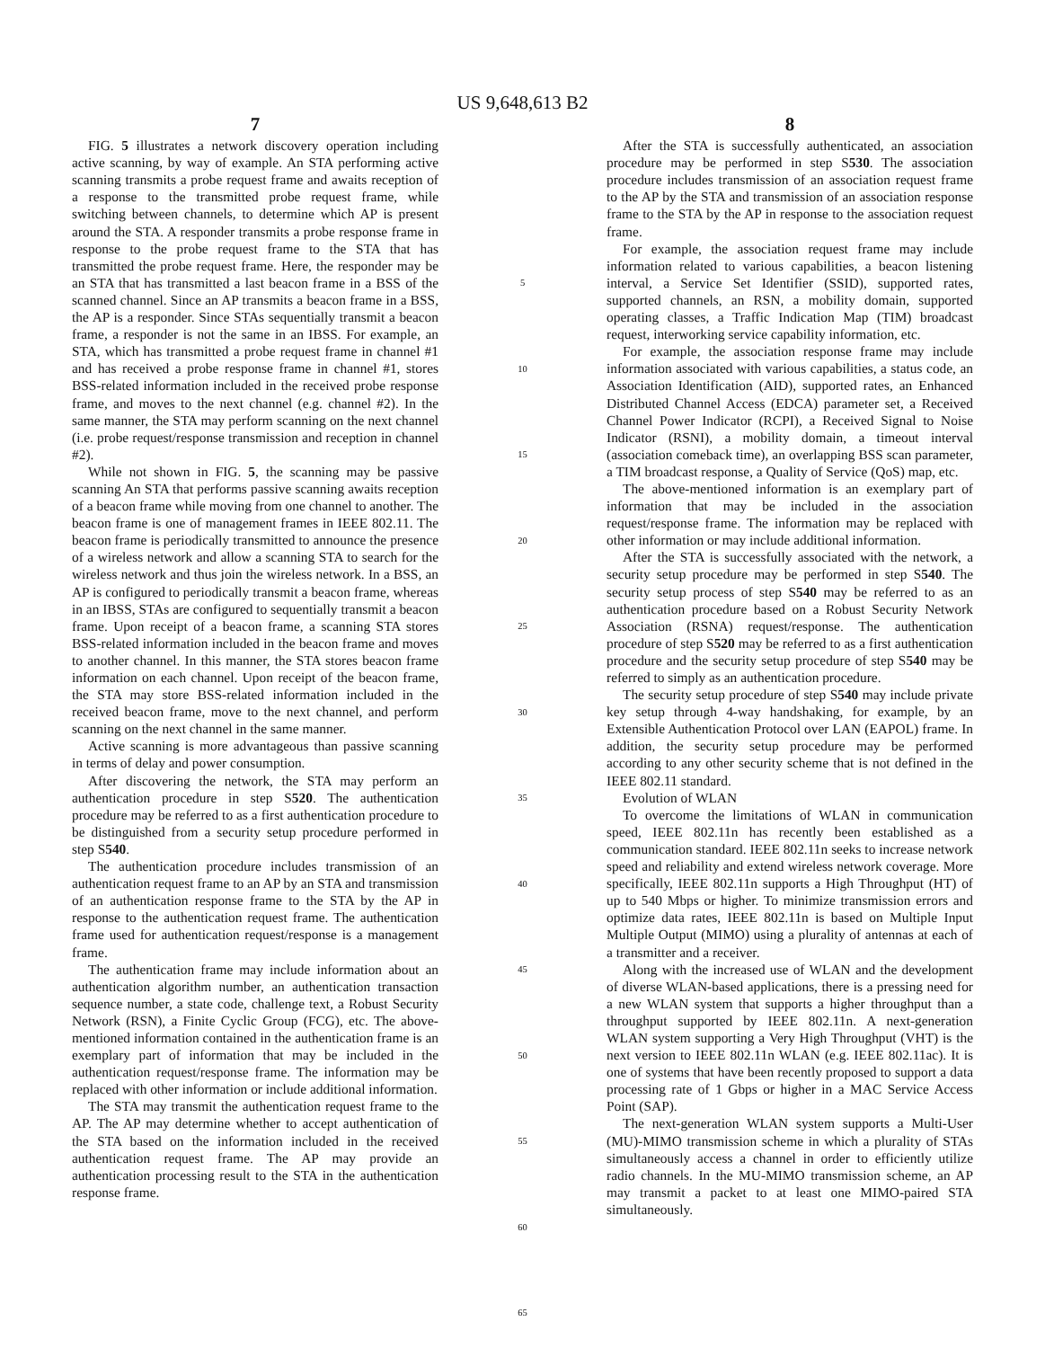US 9,648,613 B2
7
FIG. 5 illustrates a network discovery operation including active scanning, by way of example. An STA performing active scanning transmits a probe request frame and awaits reception of a response to the transmitted probe request frame, while switching between channels, to determine which AP is present around the STA. A responder transmits a probe response frame in response to the probe request frame to the STA that has transmitted the probe request frame. Here, the responder may be an STA that has transmitted a last beacon frame in a BSS of the scanned channel. Since an AP transmits a beacon frame in a BSS, the AP is a responder. Since STAs sequentially transmit a beacon frame, a responder is not the same in an IBSS. For example, an STA, which has transmitted a probe request frame in channel #1 and has received a probe response frame in channel #1, stores BSS-related information included in the received probe response frame, and moves to the next channel (e.g. channel #2). In the same manner, the STA may perform scanning on the next channel (i.e. probe request/response transmission and reception in channel #2).
While not shown in FIG. 5, the scanning may be passive scanning An STA that performs passive scanning awaits reception of a beacon frame while moving from one channel to another. The beacon frame is one of management frames in IEEE 802.11. The beacon frame is periodically transmitted to announce the presence of a wireless network and allow a scanning STA to search for the wireless network and thus join the wireless network. In a BSS, an AP is configured to periodically transmit a beacon frame, whereas in an IBSS, STAs are configured to sequentially transmit a beacon frame. Upon receipt of a beacon frame, a scanning STA stores BSS-related information included in the beacon frame and moves to another channel. In this manner, the STA stores beacon frame information on each channel. Upon receipt of the beacon frame, the STA may store BSS-related information included in the received beacon frame, move to the next channel, and perform scanning on the next channel in the same manner.
Active scanning is more advantageous than passive scanning in terms of delay and power consumption.
After discovering the network, the STA may perform an authentication procedure in step S520. The authentication procedure may be referred to as a first authentication procedure to be distinguished from a security setup procedure performed in step S540.
The authentication procedure includes transmission of an authentication request frame to an AP by an STA and transmission of an authentication response frame to the STA by the AP in response to the authentication request frame. The authentication frame used for authentication request/response is a management frame.
The authentication frame may include information about an authentication algorithm number, an authentication transaction sequence number, a state code, challenge text, a Robust Security Network (RSN), a Finite Cyclic Group (FCG), etc. The above-mentioned information contained in the authentication frame is an exemplary part of information that may be included in the authentication request/response frame. The information may be replaced with other information or include additional information.
The STA may transmit the authentication request frame to the AP. The AP may determine whether to accept authentication of the STA based on the information included in the received authentication request frame. The AP may provide an authentication processing result to the STA in the authentication response frame.
5
10
15
20
25
30
35
40
45
50
55
60
65
8
After the STA is successfully authenticated, an association procedure may be performed in step S530. The association procedure includes transmission of an association request frame to the AP by the STA and transmission of an association response frame to the STA by the AP in response to the association request frame.
For example, the association request frame may include information related to various capabilities, a beacon listening interval, a Service Set Identifier (SSID), supported rates, supported channels, an RSN, a mobility domain, supported operating classes, a Traffic Indication Map (TIM) broadcast request, interworking service capability information, etc.
For example, the association response frame may include information associated with various capabilities, a status code, an Association Identification (AID), supported rates, an Enhanced Distributed Channel Access (EDCA) parameter set, a Received Channel Power Indicator (RCPI), a Received Signal to Noise Indicator (RSNI), a mobility domain, a timeout interval (association comeback time), an overlapping BSS scan parameter, a TIM broadcast response, a Quality of Service (QoS) map, etc.
The above-mentioned information is an exemplary part of information that may be included in the association request/response frame. The information may be replaced with other information or may include additional information.
After the STA is successfully associated with the network, a security setup procedure may be performed in step S540. The security setup process of step S540 may be referred to as an authentication procedure based on a Robust Security Network Association (RSNA) request/response. The authentication procedure of step S520 may be referred to as a first authentication procedure and the security setup procedure of step S540 may be referred to simply as an authentication procedure.
The security setup procedure of step S540 may include private key setup through 4-way handshaking, for example, by an Extensible Authentication Protocol over LAN (EAPOL) frame. In addition, the security setup procedure may be performed according to any other security scheme that is not defined in the IEEE 802.11 standard.
Evolution of WLAN
To overcome the limitations of WLAN in communication speed, IEEE 802.11n has recently been established as a communication standard. IEEE 802.11n seeks to increase network speed and reliability and extend wireless network coverage. More specifically, IEEE 802.11n supports a High Throughput (HT) of up to 540 Mbps or higher. To minimize transmission errors and optimize data rates, IEEE 802.11n is based on Multiple Input Multiple Output (MIMO) using a plurality of antennas at each of a transmitter and a receiver.
Along with the increased use of WLAN and the development of diverse WLAN-based applications, there is a pressing need for a new WLAN system that supports a higher throughput than a throughput supported by IEEE 802.11n. A next-generation WLAN system supporting a Very High Throughput (VHT) is the next version to IEEE 802.11n WLAN (e.g. IEEE 802.11ac). It is one of systems that have been recently proposed to support a data processing rate of 1 Gbps or higher in a MAC Service Access Point (SAP).
The next-generation WLAN system supports a Multi-User (MU)-MIMO transmission scheme in which a plurality of STAs simultaneously access a channel in order to efficiently utilize radio channels. In the MU-MIMO transmission scheme, an AP may transmit a packet to at least one MIMO-paired STA simultaneously.